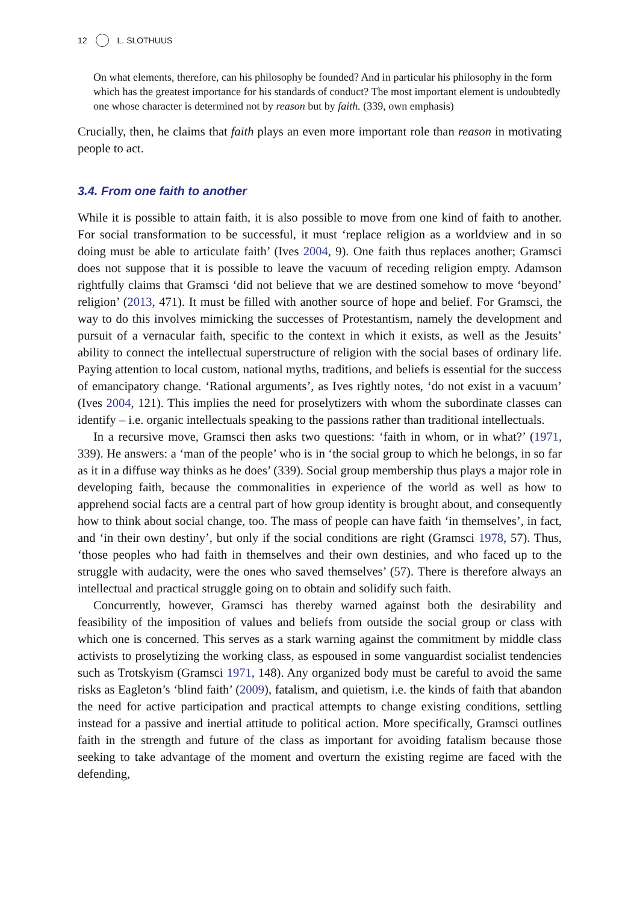12 L. SLOTHUUS
On what elements, therefore, can his philosophy be founded? And in particular his philosophy in the form which has the greatest importance for his standards of conduct? The most important element is undoubtedly one whose character is determined not by reason but by faith. (339, own emphasis)
Crucially, then, he claims that faith plays an even more important role than reason in motivating people to act.
3.4. From one faith to another
While it is possible to attain faith, it is also possible to move from one kind of faith to another. For social transformation to be successful, it must ‘replace religion as a worldview and in so doing must be able to articulate faith’ (Ives 2004, 9). One faith thus replaces another; Gramsci does not suppose that it is possible to leave the vacuum of receding religion empty. Adamson rightfully claims that Gramsci ‘did not believe that we are destined somehow to move ‘beyond’ religion’ (2013, 471). It must be filled with another source of hope and belief. For Gramsci, the way to do this involves mimicking the successes of Protestantism, namely the development and pursuit of a vernacular faith, specific to the context in which it exists, as well as the Jesuits’ ability to connect the intellectual superstructure of religion with the social bases of ordinary life. Paying attention to local custom, national myths, traditions, and beliefs is essential for the success of emancipatory change. ‘Rational arguments’, as Ives rightly notes, ‘do not exist in a vacuum’ (Ives 2004, 121). This implies the need for proselytizers with whom the subordinate classes can identify – i.e. organic intellectuals speaking to the passions rather than traditional intellectuals.
In a recursive move, Gramsci then asks two questions: ‘faith in whom, or in what?’ (1971, 339). He answers: a ‘man of the people’ who is in ‘the social group to which he belongs, in so far as it in a diffuse way thinks as he does’ (339). Social group membership thus plays a major role in developing faith, because the commonalities in experience of the world as well as how to apprehend social facts are a central part of how group identity is brought about, and consequently how to think about social change, too. The mass of people can have faith ‘in themselves’, in fact, and ‘in their own destiny’, but only if the social conditions are right (Gramsci 1978, 57). Thus, ‘those peoples who had faith in themselves and their own destinies, and who faced up to the struggle with audacity, were the ones who saved themselves’ (57). There is therefore always an intellectual and practical struggle going on to obtain and solidify such faith.
Concurrently, however, Gramsci has thereby warned against both the desirability and feasibility of the imposition of values and beliefs from outside the social group or class with which one is concerned. This serves as a stark warning against the commitment by middle class activists to proselytizing the working class, as espoused in some vanguardist socialist tendencies such as Trotskyism (Gramsci 1971, 148). Any organized body must be careful to avoid the same risks as Eagleton’s ‘blind faith’ (2009), fatalism, and quietism, i.e. the kinds of faith that abandon the need for active participation and practical attempts to change existing conditions, settling instead for a passive and inertial attitude to political action. More specifically, Gramsci outlines faith in the strength and future of the class as important for avoiding fatalism because those seeking to take advantage of the moment and overturn the existing regime are faced with the defending,